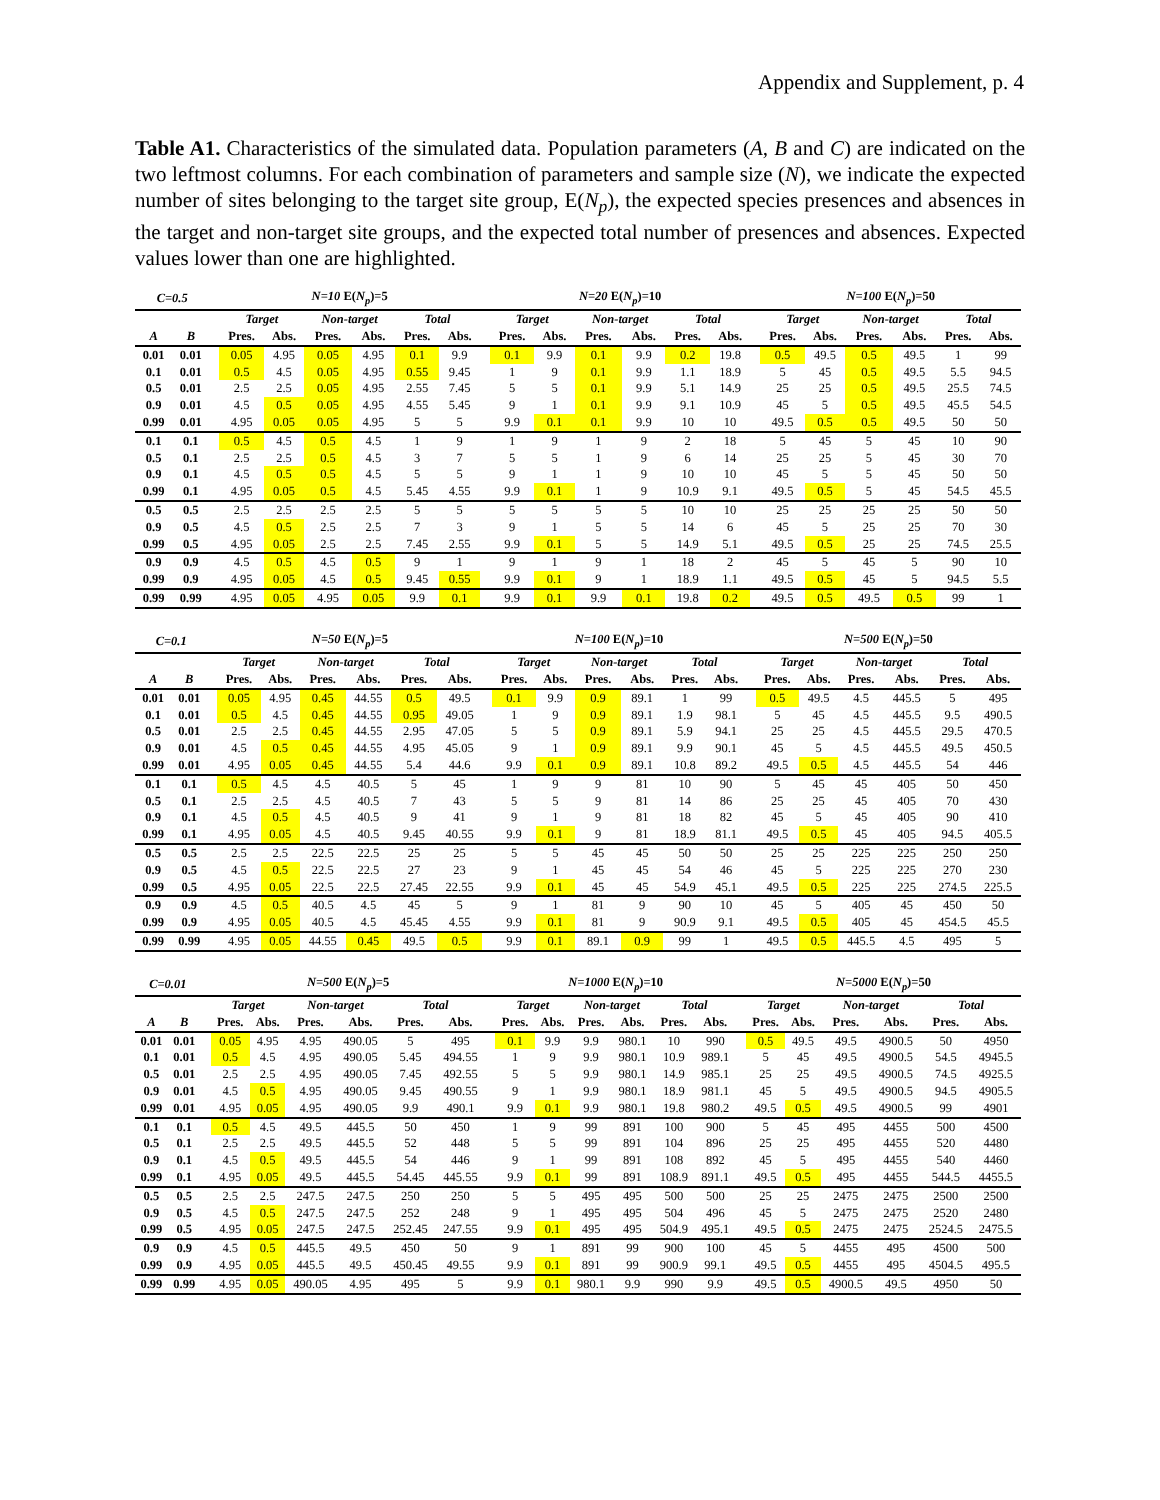Appendix and Supplement, p. 4
Table A1. Characteristics of the simulated data. Population parameters (A, B and C) are indicated on the two leftmost columns. For each combination of parameters and sample size (N), we indicate the expected number of sites belonging to the target site group, E(N<sub>p</sub>), the expected species presences and absences in the target and non-target site groups, and the expected total number of presences and absences. Expected values lower than one are highlighted.
| C=0.5 | | | N=10 E( N<sub>p</sub> )=5 | | | | | | | N=20 E( N<sub>p</sub> )=10 | | | | | | | N=100 E( N<sub>p</sub> )=50 | | | | | |
| --- | --- | --- | --- | --- | --- | --- | --- | --- | --- | --- | --- | --- | --- | --- | --- | --- | --- | --- | --- | --- | --- | --- |
| | | | Target | | Non-target | | Total | | | Target | | Non-target | | Total | | | Target | | Non-target | | Total | |
| A | B | | Pres. | Abs. | Pres. | Abs. | Pres. | Abs. | | Pres. | Abs. | Pres. | Abs. | Pres. | Abs. | | Pres. | Abs. | Pres. | Abs. | Pres. | Abs. |
| 0.01 | 0.01 | | 0.05 | 4.95 | 0.05 | 4.95 | 0.1 | 9.9 | | 0.1 | 9.9 | 0.1 | 9.9 | 0.2 | 19.8 | | 0.5 | 49.5 | 0.5 | 49.5 | 1 | 99 |
| 0.1 | 0.01 | | 0.5 | 4.5 | 0.05 | 4.95 | 0.55 | 9.45 | | 1 | 9 | 0.1 | 9.9 | 1.1 | 18.9 | | 5 | 45 | 0.5 | 49.5 | 5.5 | 94.5 |
| 0.5 | 0.01 | | 2.5 | 2.5 | 0.05 | 4.95 | 2.55 | 7.45 | | 5 | 5 | 0.1 | 9.9 | 5.1 | 14.9 | | 25 | 25 | 0.5 | 49.5 | 25.5 | 74.5 |
| 0.9 | 0.01 | | 4.5 | 0.5 | 0.05 | 4.95 | 4.55 | 5.45 | | 9 | 1 | 0.1 | 9.9 | 9.1 | 10.9 | | 45 | 5 | 0.5 | 49.5 | 45.5 | 54.5 |
| 0.99 | 0.01 | | 4.95 | 0.05 | 0.05 | 4.95 | 5 | 5 | | 9.9 | 0.1 | 0.1 | 9.9 | 10 | 10 | | 49.5 | 0.5 | 0.5 | 49.5 | 50 | 50 |
| 0.1 | 0.1 | | 0.5 | 4.5 | 0.5 | 4.5 | 1 | 9 | | 1 | 9 | 1 | 9 | 2 | 18 | | 5 | 45 | 5 | 45 | 10 | 90 |
| 0.5 | 0.1 | | 2.5 | 2.5 | 0.5 | 4.5 | 3 | 7 | | 5 | 5 | 1 | 9 | 6 | 14 | | 25 | 25 | 5 | 45 | 30 | 70 |
| 0.9 | 0.1 | | 4.5 | 0.5 | 0.5 | 4.5 | 5 | 5 | | 9 | 1 | 1 | 9 | 10 | 10 | | 45 | 5 | 5 | 45 | 50 | 50 |
| 0.99 | 0.1 | | 4.95 | 0.05 | 0.5 | 4.5 | 5.45 | 4.55 | | 9.9 | 0.1 | 1 | 9 | 10.9 | 9.1 | | 49.5 | 0.5 | 5 | 45 | 54.5 | 45.5 |
| 0.5 | 0.5 | | 2.5 | 2.5 | 2.5 | 2.5 | 5 | 5 | | 5 | 5 | 5 | 5 | 10 | 10 | | 25 | 25 | 25 | 25 | 50 | 50 |
| 0.9 | 0.5 | | 4.5 | 0.5 | 2.5 | 2.5 | 7 | 3 | | 9 | 1 | 5 | 5 | 14 | 6 | | 45 | 5 | 25 | 25 | 70 | 30 |
| 0.99 | 0.5 | | 4.95 | 0.05 | 2.5 | 2.5 | 7.45 | 2.55 | | 9.9 | 0.1 | 5 | 5 | 14.9 | 5.1 | | 49.5 | 0.5 | 25 | 25 | 74.5 | 25.5 |
| 0.9 | 0.9 | | 4.5 | 0.5 | 4.5 | 0.5 | 9 | 1 | | 9 | 1 | 9 | 1 | 18 | 2 | | 45 | 5 | 45 | 5 | 90 | 10 |
| 0.99 | 0.9 | | 4.95 | 0.05 | 4.5 | 0.5 | 9.45 | 0.55 | | 9.9 | 0.1 | 9 | 1 | 18.9 | 1.1 | | 49.5 | 0.5 | 45 | 5 | 94.5 | 5.5 |
| 0.99 | 0.99 | | 4.95 | 0.05 | 4.95 | 0.05 | 9.9 | 0.1 | | 9.9 | 0.1 | 9.9 | 0.1 | 19.8 | 0.2 | | 49.5 | 0.5 | 49.5 | 0.5 | 99 | 1 |
| C=0.1 | | | N=50 E( N<sub>p</sub> )=5 | | | | | | | N=100 E( N<sub>p</sub> )=10 | | | | | | | N=500 E( N<sub>p</sub> )=50 | | | | | |
| --- | --- | --- | --- | --- | --- | --- | --- | --- | --- | --- | --- | --- | --- | --- | --- | --- | --- | --- | --- | --- | --- | --- |
| | | | Target | | Non-target | | Total | | | Target | | Non-target | | Total | | | Target | | Non-target | | Total | |
| A | B | | Pres. | Abs. | Pres. | Abs. | Pres. | Abs. | | Pres. | Abs. | Pres. | Abs. | Pres. | Abs. | | Pres. | Abs. | Pres. | Abs. | Pres. | Abs. |
| 0.01 | 0.01 | | 0.05 | 4.95 | 0.45 | 44.55 | 0.5 | 49.5 | | 0.1 | 9.9 | 0.9 | 89.1 | 1 | 99 | | 0.5 | 49.5 | 4.5 | 445.5 | 5 | 495 |
| 0.1 | 0.01 | | 0.5 | 4.5 | 0.45 | 44.55 | 0.95 | 49.05 | | 1 | 9 | 0.9 | 89.1 | 1.9 | 98.1 | | 5 | 45 | 4.5 | 445.5 | 9.5 | 490.5 |
| 0.5 | 0.01 | | 2.5 | 2.5 | 0.45 | 44.55 | 2.95 | 47.05 | | 5 | 5 | 0.9 | 89.1 | 5.9 | 94.1 | | 25 | 25 | 4.5 | 445.5 | 29.5 | 470.5 |
| 0.9 | 0.01 | | 4.5 | 0.5 | 0.45 | 44.55 | 4.95 | 45.05 | | 9 | 1 | 0.9 | 89.1 | 9.9 | 90.1 | | 45 | 5 | 4.5 | 445.5 | 49.5 | 450.5 |
| 0.99 | 0.01 | | 4.95 | 0.05 | 0.45 | 44.55 | 5.4 | 44.6 | | 9.9 | 0.1 | 0.9 | 89.1 | 10.8 | 89.2 | | 49.5 | 0.5 | 4.5 | 445.5 | 54 | 446 |
| 0.1 | 0.1 | | 0.5 | 4.5 | 4.5 | 40.5 | 5 | 45 | | 1 | 9 | 9 | 81 | 10 | 90 | | 5 | 45 | 45 | 405 | 50 | 450 |
| 0.5 | 0.1 | | 2.5 | 2.5 | 4.5 | 40.5 | 7 | 43 | | 5 | 5 | 9 | 81 | 14 | 86 | | 25 | 25 | 45 | 405 | 70 | 430 |
| 0.9 | 0.1 | | 4.5 | 0.5 | 4.5 | 40.5 | 9 | 41 | | 9 | 1 | 9 | 81 | 18 | 82 | | 45 | 5 | 45 | 405 | 90 | 410 |
| 0.99 | 0.1 | | 4.95 | 0.05 | 4.5 | 40.5 | 9.45 | 40.55 | | 9.9 | 0.1 | 9 | 81 | 18.9 | 81.1 | | 49.5 | 0.5 | 45 | 405 | 94.5 | 405.5 |
| 0.5 | 0.5 | | 2.5 | 2.5 | 22.5 | 22.5 | 25 | 25 | | 5 | 5 | 45 | 45 | 50 | 50 | | 25 | 25 | 225 | 225 | 250 | 250 |
| 0.9 | 0.5 | | 4.5 | 0.5 | 22.5 | 22.5 | 27 | 23 | | 9 | 1 | 45 | 45 | 54 | 46 | | 45 | 5 | 225 | 225 | 270 | 230 |
| 0.99 | 0.5 | | 4.95 | 0.05 | 22.5 | 22.5 | 27.45 | 22.55 | | 9.9 | 0.1 | 45 | 45 | 54.9 | 45.1 | | 49.5 | 0.5 | 225 | 225 | 274.5 | 225.5 |
| 0.9 | 0.9 | | 4.5 | 0.5 | 40.5 | 4.5 | 45 | 5 | | 9 | 1 | 81 | 9 | 90 | 10 | | 45 | 5 | 405 | 45 | 450 | 50 |
| 0.99 | 0.9 | | 4.95 | 0.05 | 40.5 | 4.5 | 45.45 | 4.55 | | 9.9 | 0.1 | 81 | 9 | 90.9 | 9.1 | | 49.5 | 0.5 | 405 | 45 | 454.5 | 45.5 |
| 0.99 | 0.99 | | 4.95 | 0.05 | 44.55 | 0.45 | 49.5 | 0.5 | | 9.9 | 0.1 | 89.1 | 0.9 | 99 | 1 | | 49.5 | 0.5 | 445.5 | 4.5 | 495 | 5 |
| C=0.01 | | | N=500 E( N<sub>p</sub> )=5 | | | | | | | N=1000 E( N<sub>p</sub> )=10 | | | | | | | N=5000 E( N<sub>p</sub> )=50 | | | | | |
| --- | --- | --- | --- | --- | --- | --- | --- | --- | --- | --- | --- | --- | --- | --- | --- | --- | --- | --- | --- | --- | --- | --- |
| | | | Target | | Non-target | | Total | | | Target | | Non-target | | Total | | | Target | | Non-target | | Total | |
| A | B | | Pres. | Abs. | Pres. | Abs. | Pres. | Abs. | | Pres. | Abs. | Pres. | Abs. | Pres. | Abs. | | Pres. | Abs. | Pres. | Abs. | Pres. | Abs. |
| 0.01 | 0.01 | | 0.05 | 4.95 | 4.95 | 490.05 | 5 | 495 | | 0.1 | 9.9 | 9.9 | 980.1 | 10 | 990 | | 0.5 | 49.5 | 49.5 | 4900.5 | 50 | 4950 |
| 0.1 | 0.01 | | 0.5 | 4.5 | 4.95 | 490.05 | 5.45 | 494.55 | | 1 | 9 | 9.9 | 980.1 | 10.9 | 989.1 | | 5 | 45 | 49.5 | 4900.5 | 54.5 | 4945.5 |
| 0.5 | 0.01 | | 2.5 | 2.5 | 4.95 | 490.05 | 7.45 | 492.55 | | 5 | 5 | 9.9 | 980.1 | 14.9 | 985.1 | | 25 | 25 | 49.5 | 4900.5 | 74.5 | 4925.5 |
| 0.9 | 0.01 | | 4.5 | 0.5 | 4.95 | 490.05 | 9.45 | 490.55 | | 9 | 1 | 9.9 | 980.1 | 18.9 | 981.1 | | 45 | 5 | 49.5 | 4900.5 | 94.5 | 4905.5 |
| 0.99 | 0.01 | | 4.95 | 0.05 | 4.95 | 490.05 | 9.9 | 490.1 | | 9.9 | 0.1 | 9.9 | 980.1 | 19.8 | 980.2 | | 49.5 | 0.5 | 49.5 | 4900.5 | 99 | 4901 |
| 0.1 | 0.1 | | 0.5 | 4.5 | 49.5 | 445.5 | 50 | 450 | | 1 | 9 | 99 | 891 | 100 | 900 | | 5 | 45 | 495 | 4455 | 500 | 4500 |
| 0.5 | 0.1 | | 2.5 | 2.5 | 49.5 | 445.5 | 52 | 448 | | 5 | 5 | 99 | 891 | 104 | 896 | | 25 | 25 | 495 | 4455 | 520 | 4480 |
| 0.9 | 0.1 | | 4.5 | 0.5 | 49.5 | 445.5 | 54 | 446 | | 9 | 1 | 99 | 891 | 108 | 892 | | 45 | 5 | 495 | 4455 | 540 | 4460 |
| 0.99 | 0.1 | | 4.95 | 0.05 | 49.5 | 445.5 | 54.45 | 445.55 | | 9.9 | 0.1 | 99 | 891 | 108.9 | 891.1 | | 49.5 | 0.5 | 495 | 4455 | 544.5 | 4455.5 |
| 0.5 | 0.5 | | 2.5 | 2.5 | 247.5 | 247.5 | 250 | 250 | | 5 | 5 | 495 | 495 | 500 | 500 | | 25 | 25 | 2475 | 2475 | 2500 | 2500 |
| 0.9 | 0.5 | | 4.5 | 0.5 | 247.5 | 247.5 | 252 | 248 | | 9 | 1 | 495 | 495 | 504 | 496 | | 45 | 5 | 2475 | 2475 | 2520 | 2480 |
| 0.99 | 0.5 | | 4.95 | 0.05 | 247.5 | 247.5 | 252.45 | 247.55 | | 9.9 | 0.1 | 495 | 495 | 504.9 | 495.1 | | 49.5 | 0.5 | 2475 | 2475 | 2524.5 | 2475.5 |
| 0.9 | 0.9 | | 4.5 | 0.5 | 445.5 | 49.5 | 450 | 50 | | 9 | 1 | 891 | 99 | 900 | 100 | | 45 | 5 | 4455 | 495 | 4500 | 500 |
| 0.99 | 0.9 | | 4.95 | 0.05 | 445.5 | 49.5 | 450.45 | 49.55 | | 9.9 | 0.1 | 891 | 99 | 900.9 | 99.1 | | 49.5 | 0.5 | 4455 | 495 | 4504.5 | 495.5 |
| 0.99 | 0.99 | | 4.95 | 0.05 | 490.05 | 4.95 | 495 | 5 | | 9.9 | 0.1 | 980.1 | 9.9 | 990 | 9.9 | | 49.5 | 0.5 | 4900.5 | 49.5 | 4950 | 50 |